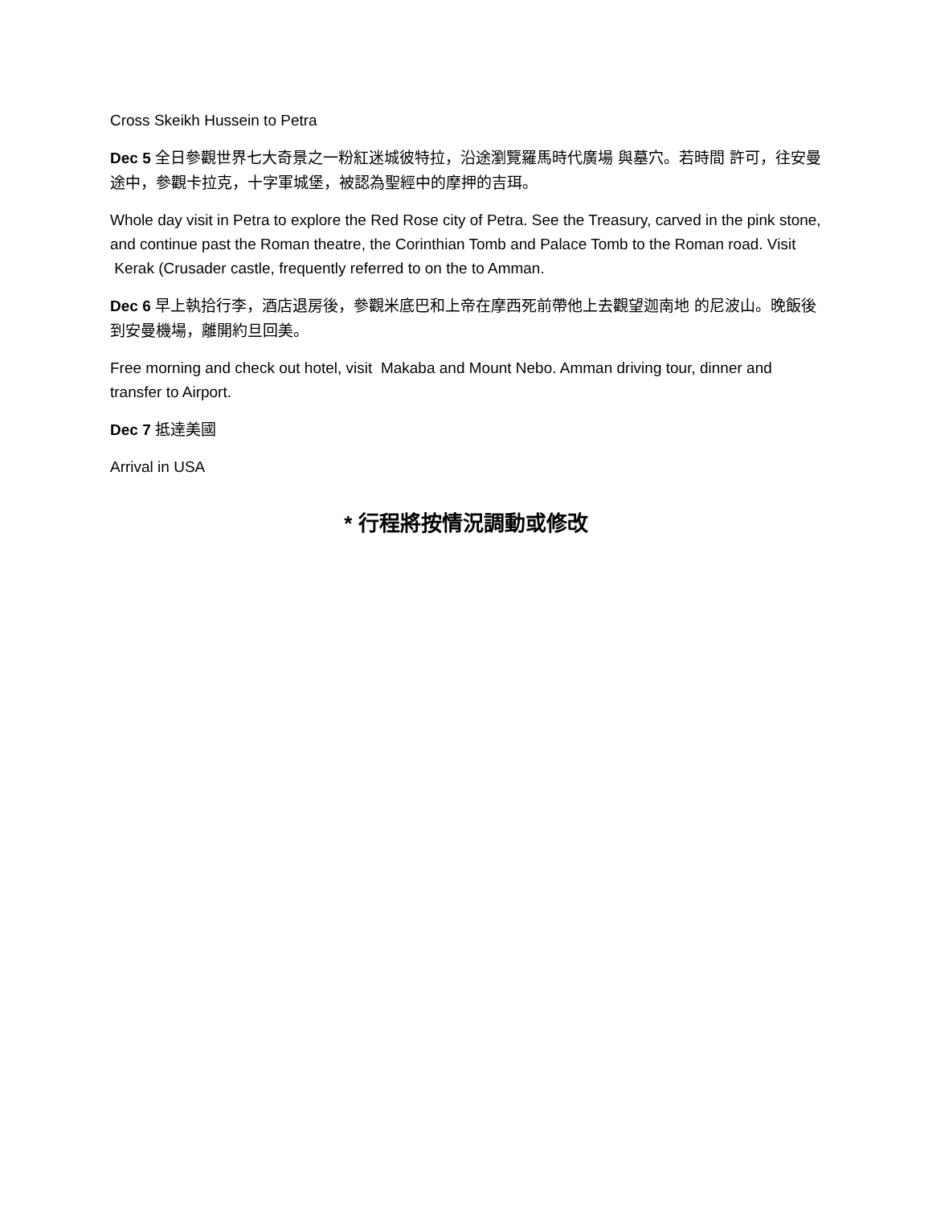Cross Skeikh Hussein to Petra
Dec 5 全日參觀世界七大奇景之一粉紅迷城彼特拉，沿途瀏覽羅馬時代廣場 與墓穴。若時間 許可，往安曼途中，參觀卡拉克，十字軍城堡，被認為聖經中的摩押的吉珥。
Whole day visit in Petra to explore the Red Rose city of Petra. See the Treasury, carved in the pink stone, and continue past the Roman theatre, the Corinthian Tomb and Palace Tomb to the Roman road. Visit Kerak (Crusader castle, frequently referred to on the to Amman.
Dec 6 早上執拾行李，酒店退房後，參觀米底巴和上帝在摩西死前帶他上去觀望迦南地 的尼波山。晚飯後到安曼機場，離開約旦回美。
Free morning and check out hotel, visit Makaba and Mount Nebo. Amman driving tour, dinner and transfer to Airport.
Dec 7 抵達美國
Arrival in USA
* 行程將按情況調動或修改